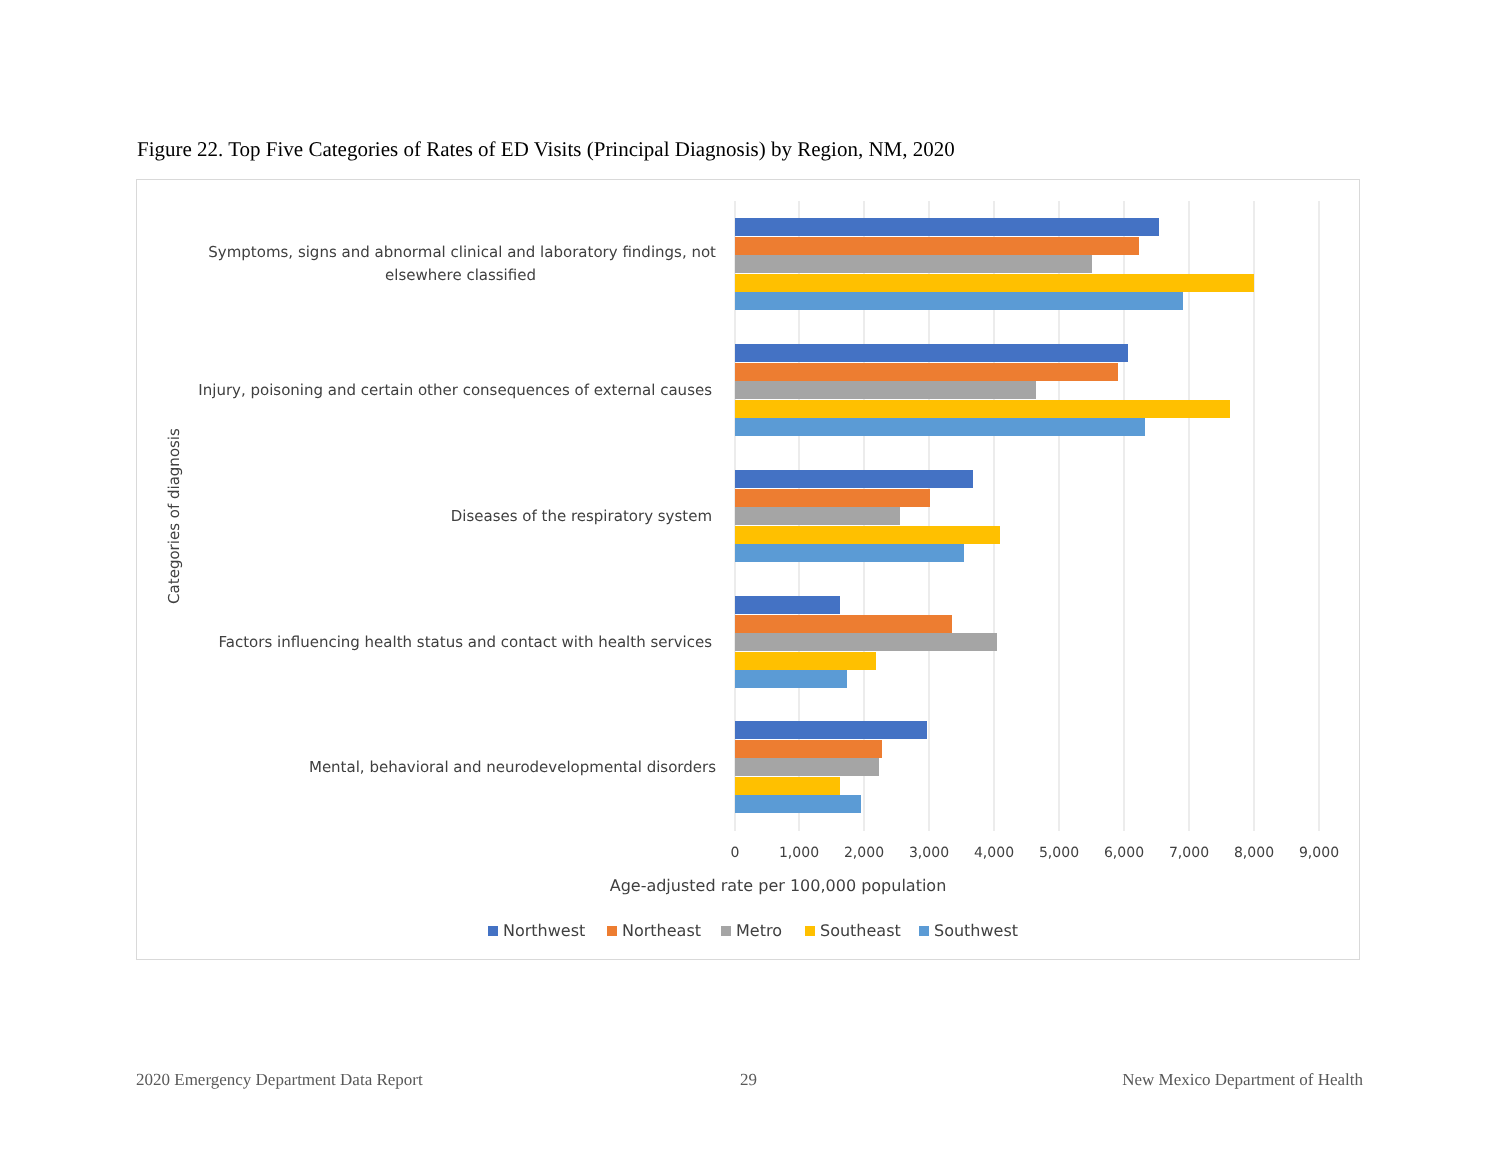Figure 22. Top Five Categories of Rates of ED Visits (Principal Diagnosis) by Region, NM, 2020
Symptoms, signs and abnormal clinical and laboratory findings, not
elsewhere classified
Injury, poisoning and certain other consequences of external causes
Diseases of the respiratory system
Factors influencing health status and contact with health services
Mental, behavioral and neurodevelopmental disorders
Categories of diagnosis
0
1,000
2,000
3,000
4,000
5,000
6,000
7,000
8,000
9,000
Age-adjusted rate per 100,000 population
Northwest
Northeast
Metro
Southeast
Southwest
2020 Emergency Department Data Report
29
New Mexico Department of Health